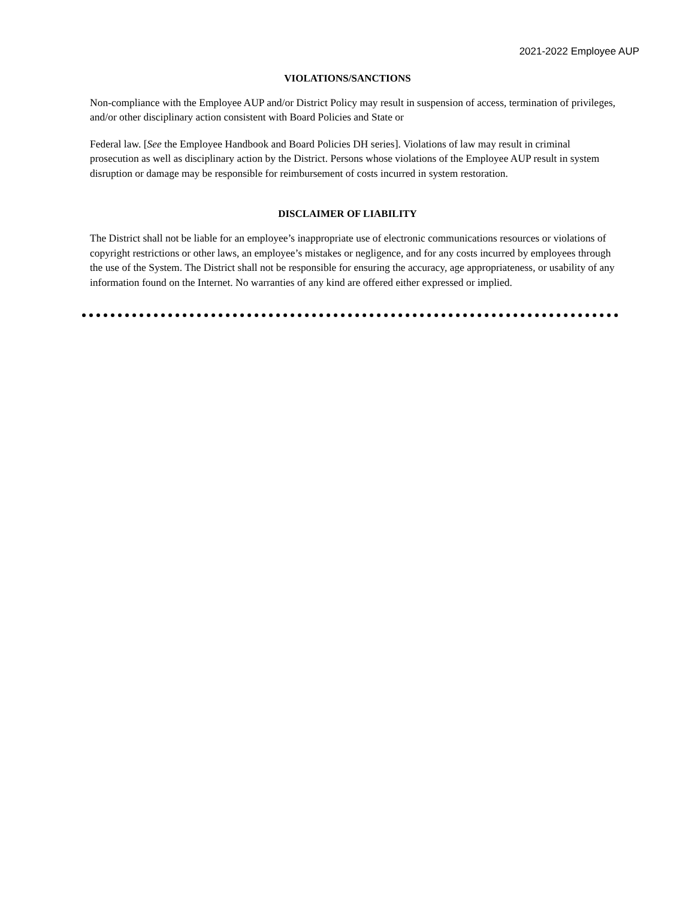2021-2022 Employee AUP
VIOLATIONS/SANCTIONS
Non-compliance with the Employee AUP and/or District Policy may result in suspension of access, termination of privileges, and/or other disciplinary action consistent with Board Policies and State or
Federal law. [See the Employee Handbook and Board Policies DH series]. Violations of law may result in criminal prosecution as well as disciplinary action by the District. Persons whose violations of the Employee AUP result in system disruption or damage may be responsible for reimbursement of costs incurred in system restoration.
DISCLAIMER OF LIABILITY
The District shall not be liable for an employee’s inappropriate use of electronic communications resources or violations of copyright restrictions or other laws, an employee’s mistakes or negligence, and for any costs incurred by employees through the use of the System. The District shall not be responsible for ensuring the accuracy, age appropriateness, or usability of any information found on the Internet. No warranties of any kind are offered either expressed or implied.